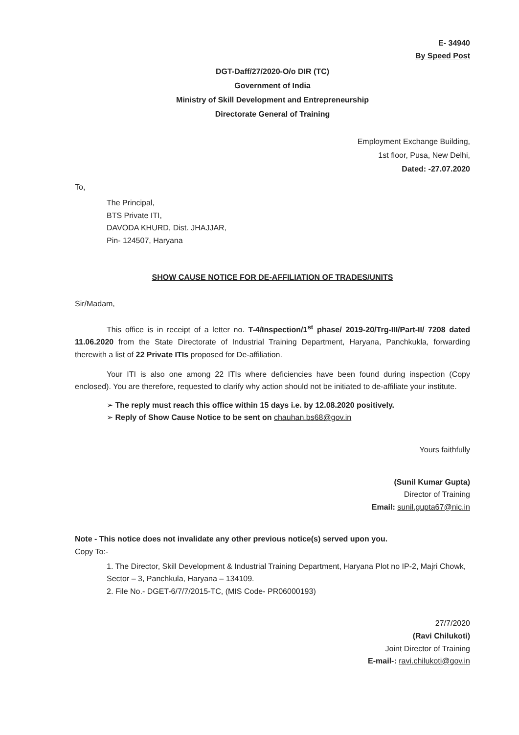E- 34940
By Speed Post
DGT-Daff/27/2020-O/o DIR (TC)
Government of India
Ministry of Skill Development and Entrepreneurship
Directorate General of Training
Employment Exchange Building,
1st floor, Pusa, New Delhi,
Dated: -27.07.2020
To,
The Principal,
BTS Private ITI,
DAVODA KHURD, Dist. JHAJJAR,
Pin- 124507, Haryana
SHOW CAUSE NOTICE FOR DE-AFFILIATION OF TRADES/UNITS
Sir/Madam,
This office is in receipt of a letter no. T-4/Inspection/1<sup>st</sup> phase/ 2019-20/Trg-III/Part-II/ 7208 dated 11.06.2020 from the State Directorate of Industrial Training Department, Haryana, Panchkukla, forwarding therewith a list of 22 Private ITIs proposed for De-affiliation.
Your ITI is also one among 22 ITIs where deficiencies have been found during inspection (Copy enclosed). You are therefore, requested to clarify why action should not be initiated to de-affiliate your institute.
➢ The reply must reach this office within 15 days i.e. by 12.08.2020 positively.
➢ Reply of Show Cause Notice to be sent on chauhan.bs68@gov.in
Yours faithfully
(Sunil Kumar Gupta)
Director of Training
Email: sunil.gupta67@nic.in
Note - This notice does not invalidate any other previous notice(s) served upon you.
Copy To:-
1. The Director, Skill Development & Industrial Training Department, Haryana Plot no IP-2, Majri Chowk, Sector – 3, Panchkula, Haryana – 134109.
2. File No.- DGET-6/7/7/2015-TC, (MIS Code- PR06000193)
27/7/2020
(Ravi Chilukoti)
Joint Director of Training
E-mail-: ravi.chilukoti@gov.in